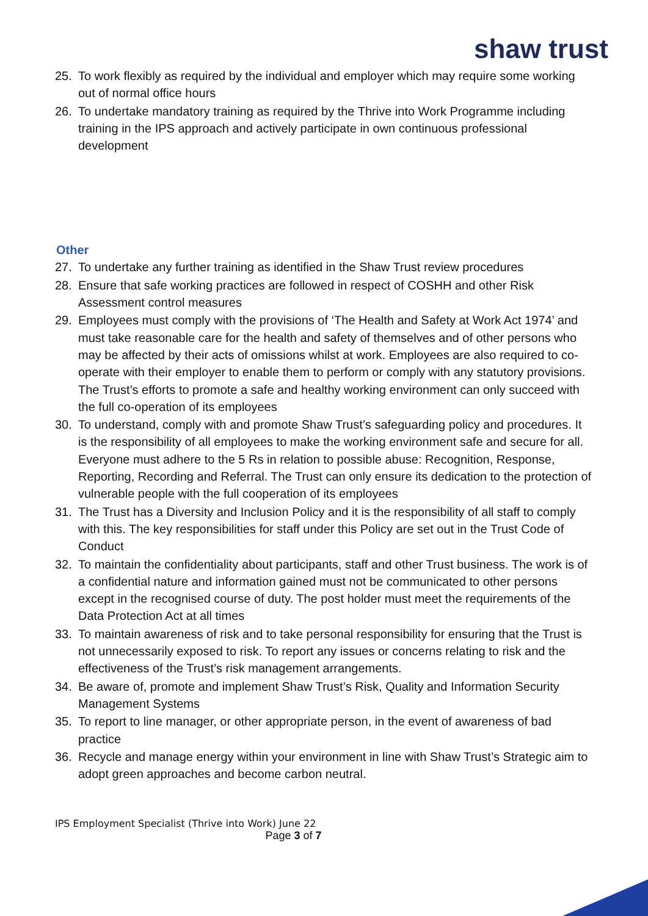shaw trust
25. To work flexibly as required by the individual and employer which may require some working out of normal office hours
26. To undertake mandatory training as required by the Thrive into Work Programme including training in the IPS approach and actively participate in own continuous professional development
Other
27. To undertake any further training as identified in the Shaw Trust review procedures
28. Ensure that safe working practices are followed in respect of COSHH and other Risk Assessment control measures
29. Employees must comply with the provisions of ‘The Health and Safety at Work Act 1974’ and must take reasonable care for the health and safety of themselves and of other persons who may be affected by their acts of omissions whilst at work. Employees are also required to co-operate with their employer to enable them to perform or comply with any statutory provisions. The Trust’s efforts to promote a safe and healthy working environment can only succeed with the full co-operation of its employees
30. To understand, comply with and promote Shaw Trust’s safeguarding policy and procedures. It is the responsibility of all employees to make the working environment safe and secure for all. Everyone must adhere to the 5 Rs in relation to possible abuse: Recognition, Response, Reporting, Recording and Referral. The Trust can only ensure its dedication to the protection of vulnerable people with the full cooperation of its employees
31. The Trust has a Diversity and Inclusion Policy and it is the responsibility of all staff to comply with this. The key responsibilities for staff under this Policy are set out in the Trust Code of Conduct
32. To maintain the confidentiality about participants, staff and other Trust business. The work is of a confidential nature and information gained must not be communicated to other persons except in the recognised course of duty. The post holder must meet the requirements of the Data Protection Act at all times
33. To maintain awareness of risk and to take personal responsibility for ensuring that the Trust is not unnecessarily exposed to risk. To report any issues or concerns relating to risk and the effectiveness of the Trust’s risk management arrangements.
34. Be aware of, promote and implement Shaw Trust’s Risk, Quality and Information Security Management Systems
35. To report to line manager, or other appropriate person, in the event of awareness of bad practice
36. Recycle and manage energy within your environment in line with Shaw Trust’s Strategic aim to adopt green approaches and become carbon neutral.
IPS Employment Specialist (Thrive into Work) June 22
Page 3 of 7